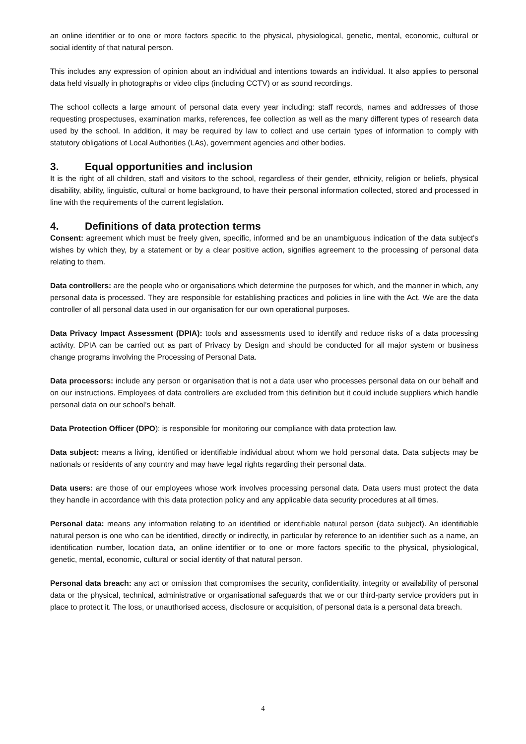an online identifier or to one or more factors specific to the physical, physiological, genetic, mental, economic, cultural or social identity of that natural person.
This includes any expression of opinion about an individual and intentions towards an individual. It also applies to personal data held visually in photographs or video clips (including CCTV) or as sound recordings.
The school collects a large amount of personal data every year including: staff records, names and addresses of those requesting prospectuses, examination marks, references, fee collection as well as the many different types of research data used by the school. In addition, it may be required by law to collect and use certain types of information to comply with statutory obligations of Local Authorities (LAs), government agencies and other bodies.
3. Equal opportunities and inclusion
It is the right of all children, staff and visitors to the school, regardless of their gender, ethnicity, religion or beliefs, physical disability, ability, linguistic, cultural or home background, to have their personal information collected, stored and processed in line with the requirements of the current legislation.
4. Definitions of data protection terms
Consent: agreement which must be freely given, specific, informed and be an unambiguous indication of the data subject's wishes by which they, by a statement or by a clear positive action, signifies agreement to the processing of personal data relating to them.
Data controllers: are the people who or organisations which determine the purposes for which, and the manner in which, any personal data is processed. They are responsible for establishing practices and policies in line with the Act. We are the data controller of all personal data used in our organisation for our own operational purposes.
Data Privacy Impact Assessment (DPIA): tools and assessments used to identify and reduce risks of a data processing activity. DPIA can be carried out as part of Privacy by Design and should be conducted for all major system or business change programs involving the Processing of Personal Data.
Data processors: include any person or organisation that is not a data user who processes personal data on our behalf and on our instructions. Employees of data controllers are excluded from this definition but it could include suppliers which handle personal data on our school’s behalf.
Data Protection Officer (DPO): is responsible for monitoring our compliance with data protection law.
Data subject: means a living, identified or identifiable individual about whom we hold personal data. Data subjects may be nationals or residents of any country and may have legal rights regarding their personal data.
Data users: are those of our employees whose work involves processing personal data. Data users must protect the data they handle in accordance with this data protection policy and any applicable data security procedures at all times.
Personal data: means any information relating to an identified or identifiable natural person (data subject). An identifiable natural person is one who can be identified, directly or indirectly, in particular by reference to an identifier such as a name, an identification number, location data, an online identifier or to one or more factors specific to the physical, physiological, genetic, mental, economic, cultural or social identity of that natural person.
Personal data breach: any act or omission that compromises the security, confidentiality, integrity or availability of personal data or the physical, technical, administrative or organisational safeguards that we or our third-party service providers put in place to protect it. The loss, or unauthorised access, disclosure or acquisition, of personal data is a personal data breach.
4